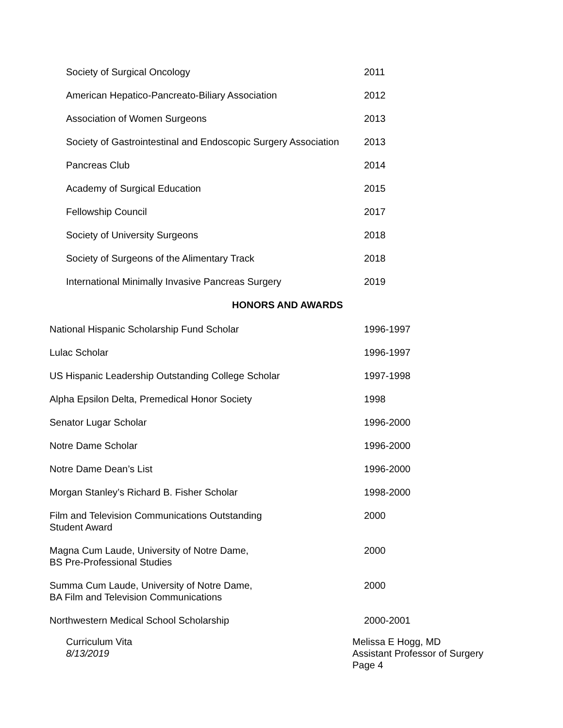| Society of Surgical Oncology | 2011 |
| American Hepatico-Pancreato-Biliary Association | 2012 |
| Association of Women Surgeons | 2013 |
| Society of Gastrointestinal and Endoscopic Surgery Association | 2013 |
| Pancreas Club | 2014 |
| Academy of Surgical Education | 2015 |
| Fellowship Council | 2017 |
| Society of University Surgeons | 2018 |
| Society of Surgeons of the Alimentary Track | 2018 |
| International Minimally Invasive Pancreas Surgery | 2019 |
HONORS AND AWARDS
| National Hispanic Scholarship Fund Scholar | 1996-1997 |
| Lulac Scholar | 1996-1997 |
| US Hispanic Leadership Outstanding College Scholar | 1997-1998 |
| Alpha Epsilon Delta, Premedical Honor Society | 1998 |
| Senator Lugar Scholar | 1996-2000 |
| Notre Dame Scholar | 1996-2000 |
| Notre Dame Dean’s List | 1996-2000 |
| Morgan Stanley’s Richard B. Fisher Scholar | 1998-2000 |
| Film and Television Communications Outstanding Student Award | 2000 |
| Magna Cum Laude, University of Notre Dame, BS Pre-Professional Studies | 2000 |
| Summa Cum Laude, University of Notre Dame, BA Film and Television Communications | 2000 |
| Northwestern Medical School Scholarship | 2000-2001 |
Curriculum Vita
8/13/2019
Melissa E Hogg, MD
Assistant Professor of Surgery
Page 4